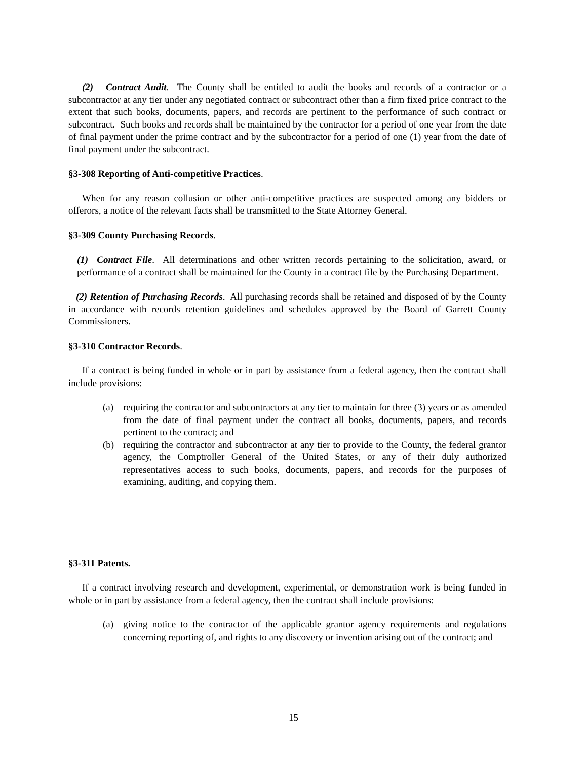(2) Contract Audit. The County shall be entitled to audit the books and records of a contractor or a subcontractor at any tier under any negotiated contract or subcontract other than a firm fixed price contract to the extent that such books, documents, papers, and records are pertinent to the performance of such contract or subcontract. Such books and records shall be maintained by the contractor for a period of one year from the date of final payment under the prime contract and by the subcontractor for a period of one (1) year from the date of final payment under the subcontract.
§3-308 Reporting of Anti-competitive Practices.
When for any reason collusion or other anti-competitive practices are suspected among any bidders or offerors, a notice of the relevant facts shall be transmitted to the State Attorney General.
§3-309 County Purchasing Records.
(1) Contract File. All determinations and other written records pertaining to the solicitation, award, or performance of a contract shall be maintained for the County in a contract file by the Purchasing Department.
(2) Retention of Purchasing Records. All purchasing records shall be retained and disposed of by the County in accordance with records retention guidelines and schedules approved by the Board of Garrett County Commissioners.
§3-310 Contractor Records.
If a contract is being funded in whole or in part by assistance from a federal agency, then the contract shall include provisions:
(a) requiring the contractor and subcontractors at any tier to maintain for three (3) years or as amended from the date of final payment under the contract all books, documents, papers, and records pertinent to the contract; and
(b) requiring the contractor and subcontractor at any tier to provide to the County, the federal grantor agency, the Comptroller General of the United States, or any of their duly authorized representatives access to such books, documents, papers, and records for the purposes of examining, auditing, and copying them.
§3-311 Patents.
If a contract involving research and development, experimental, or demonstration work is being funded in whole or in part by assistance from a federal agency, then the contract shall include provisions:
(a) giving notice to the contractor of the applicable grantor agency requirements and regulations concerning reporting of, and rights to any discovery or invention arising out of the contract; and
15